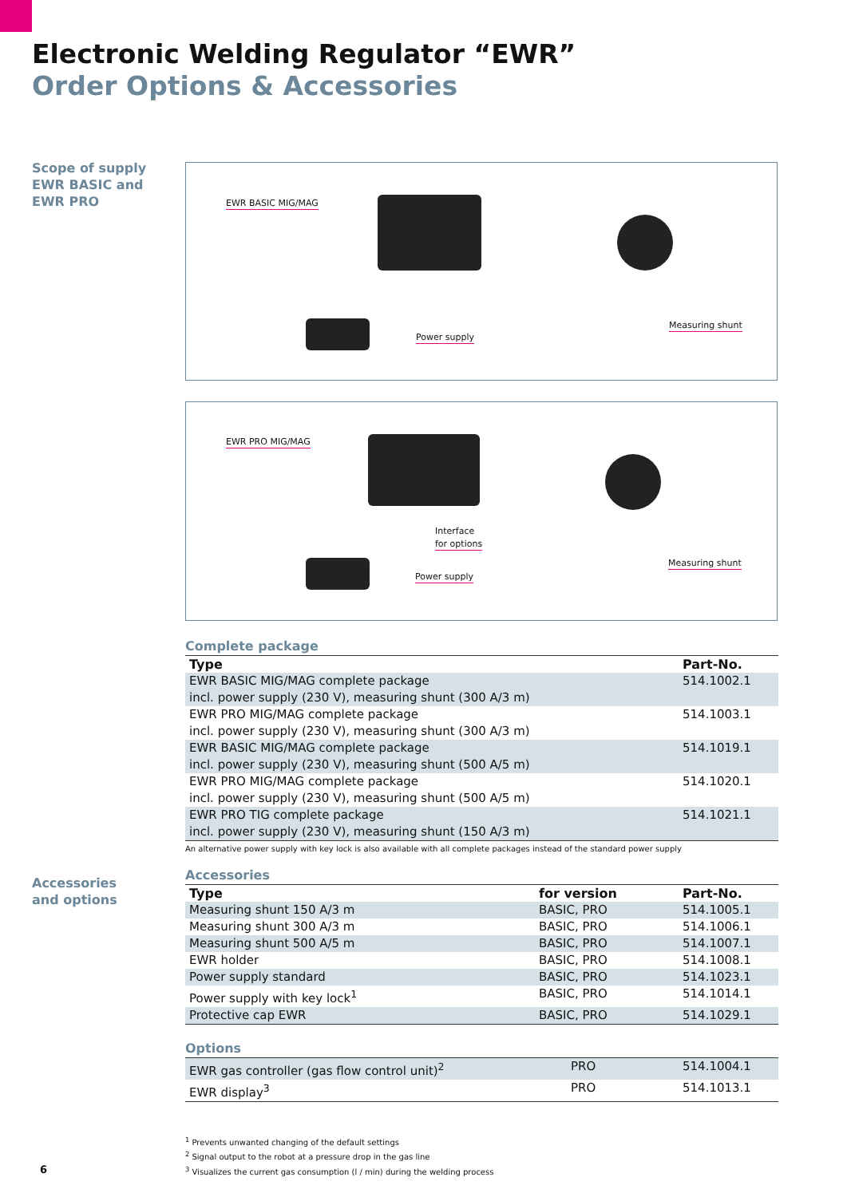Electronic Welding Regulator “EWR”
Order Options & Accessories
Scope of supply
EWR BASIC and
EWR PRO
EWR BASIC MIG/MAG
Power supply
Measuring shunt
EWR PRO MIG/MAG
Interface
for options
Power supply
Measuring shunt
Accessories
and options
Complete package
| Type | Part-No. |
| --- | --- |
| EWR BASIC MIG/MAG complete package incl. power supply (230 V), measuring shunt (300 A/3 m) | 514.1002.1 |
| EWR PRO MIG/MAG complete package incl. power supply (230 V), measuring shunt (300 A/3 m) | 514.1003.1 |
| EWR BASIC MIG/MAG complete package incl. power supply (230 V), measuring shunt (500 A/5 m) | 514.1019.1 |
| EWR PRO MIG/MAG complete package incl. power supply (230 V), measuring shunt (500 A/5 m) | 514.1020.1 |
| EWR PRO TIG complete package incl. power supply (230 V), measuring shunt (150 A/3 m) | 514.1021.1 |
An alternative power supply with key lock is also available with all complete packages instead of the standard power supply
Accessories
| Type | for version | Part-No. |
| --- | --- | --- |
| Measuring shunt 150 A/3 m | BASIC, PRO | 514.1005.1 |
| Measuring shunt 300 A/3 m | BASIC, PRO | 514.1006.1 |
| Measuring shunt 500 A/5 m | BASIC, PRO | 514.1007.1 |
| EWR holder | BASIC, PRO | 514.1008.1 |
| Power supply standard | BASIC, PRO | 514.1023.1 |
| Power supply with key lock<sup>1</sup> | BASIC, PRO | 514.1014.1 |
| Protective cap EWR | BASIC, PRO | 514.1029.1 |
Options
| EWR gas controller (gas flow control unit)<sup>2</sup> | PRO | 514.1004.1 |
| EWR display<sup>3</sup> | PRO | 514.1013.1 |
<sup>1</sup> Prevents unwanted changing of the default settings
<sup>2</sup> Signal output to the robot at a pressure drop in the gas line
<sup>3</sup> Visualizes the current gas consumption (l / min) during the welding process
6